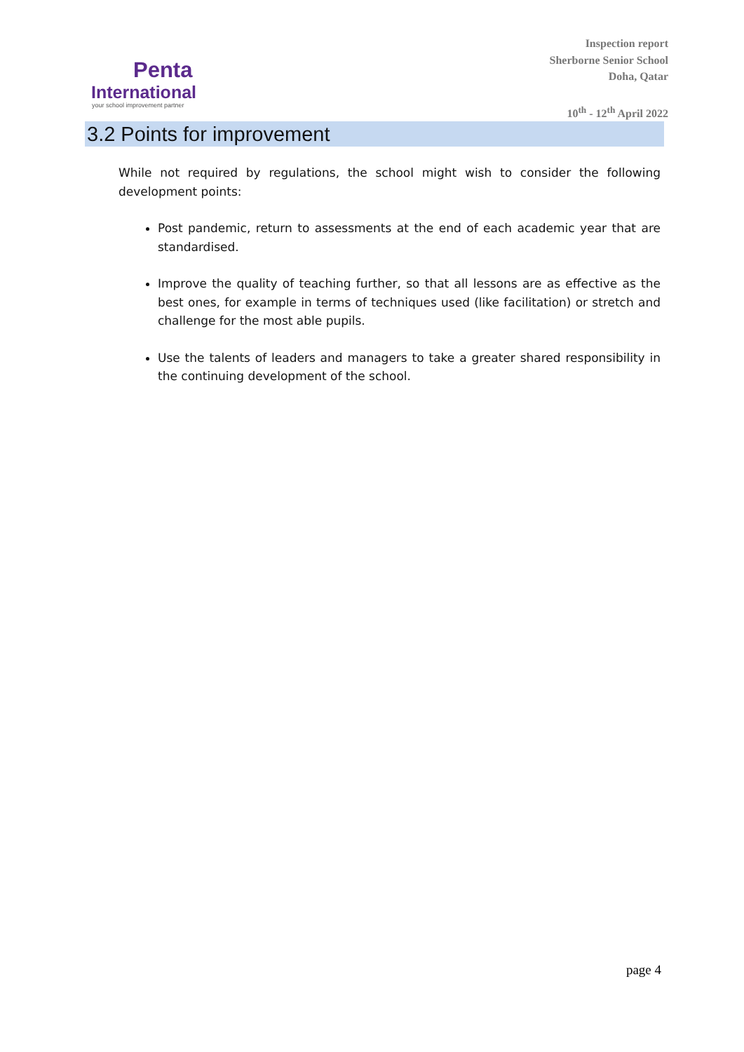Penta
International
your school improvement partner
Inspection report
Sherborne Senior School
Doha, Qatar
10<sup>th</sup> - 12<sup>th</sup> April 2022
3.2 Points for improvement
While not required by regulations, the school might wish to consider the following development points:
Post pandemic, return to assessments at the end of each academic year that are standardised.
Improve the quality of teaching further, so that all lessons are as effective as the best ones, for example in terms of techniques used (like facilitation) or stretch and challenge for the most able pupils.
Use the talents of leaders and managers to take a greater shared responsibility in the continuing development of the school.
page 4